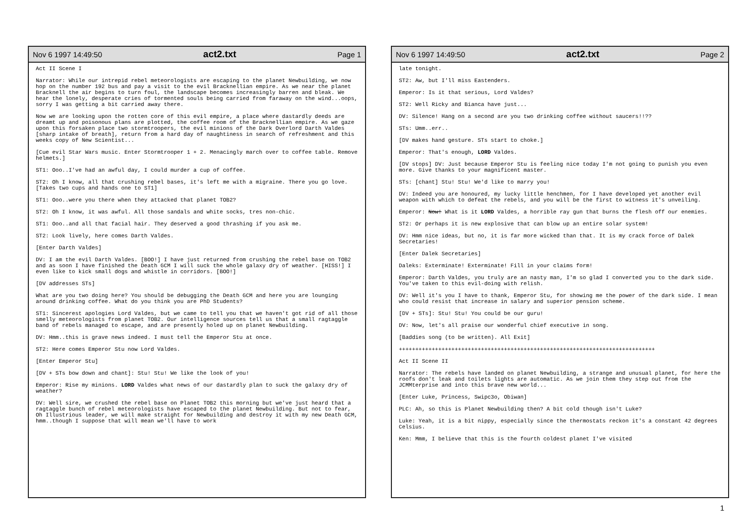Nov 6 1997 14:49:50 act2.txt Page 1
Act II Scene I
Narrator: While our intrepid rebel meteorologists are escaping to the planet Newbuilding, we now hop on the number 192 bus and pay a visit to the evil Bracknellian empire. As we near the planet Bracknell the air begins to turn foul, the landscape becomes increasingly barren and bleak. We hear the lonely, desperate cries of tormented souls being carried from faraway on the wind...oops, sorry I was getting a bit carried away there.
Now we are looking upon the rotten core of this evil empire, a place where dastardly deeds are dreamt up and poisonous plans are plotted, the coffee room of the Bracknellian empire. As we gaze upon this forsaken place two stormtroopers, the evil minions of the Dark Overlord Darth Valdes [sharp intake of breath], return from a hard day of naughtiness in search of refreshment and this weeks copy of New Scientist...
[Cue evil Star Wars music. Enter Stormtrooper 1 + 2. Menacingly march over to coffee table. Remove helmets.]
ST1: Ooo..I've had an awful day, I could murder a cup of coffee.
ST2: Oh I know, all that crushing rebel bases, it's left me with a migraine. There you go love. [Takes two cups and hands one to ST1]
ST1: Ooo..were you there when they attacked that planet TOB2?
ST2: Oh I know, it was awful. All those sandals and white socks, tres non-chic.
ST1: Ooo..and all that facial hair. They deserved a good thrashing if you ask me.
ST2: Look lively, here comes Darth Valdes.
[Enter Darth Valdes]
DV: I am the evil Darth Valdes. [BOO!] I have just returned from crushing the rebel base on TOB2 and as soon I have finished the Death GCM I will suck the whole galaxy dry of weather. [HISS!] I even like to kick small dogs and whistle in corridors. [BOO!]
[DV addresses STs]
What are you two doing here? You should be debugging the Death GCM and here you are lounging around drinking coffee. What do you think you are PhD Students?
ST1: Sincerest apologies Lord Valdes, but we came to tell you that we haven't got rid of all those smelly meteorologists from planet TOB2. Our intelligence sources tell us that a small ragtaggle band of rebels managed to escape, and are presently holed up on planet Newbuilding.
DV: Hmm..this is grave news indeed. I must tell the Emperor Stu at once.
ST2: Here comes Emperor Stu now Lord Valdes.
[Enter Emperor Stu]
[DV + STs bow down and chant]: Stu! Stu! We like the look of you!
Emperor: Rise my minions. LORD Valdes what news of our dastardly plan to suck the galaxy dry of weather?
DV: Well sire, we crushed the rebel base on Planet TOB2 this morning but we've just heard that a ragtaggle bunch of rebel meteorologists have escaped to the planet Newbuilding. But not to fear, Oh Illustrious leader, we will make straight for Newbuilding and destroy it with my new Death GCM, hmm..though I suppose that will mean we'll have to work
Nov 6 1997 14:49:50 act2.txt Page 2
late tonight.
ST2: Aw, but I'll miss Eastenders.
Emperor: Is it that serious, Lord Valdes?
ST2: Well Ricky and Bianca have just...
DV: Silence! Hang on a second are you two drinking coffee without saucers!!??
STs: Umm..err..
[DV makes hand gesture. STs start to choke.]
Emperor: That's enough, LORD Valdes.
[DV stops] DV: Just because Emperor Stu is feeling nice today I'm not going to punish you even more. Give thanks to your magnificent master.
STs: [chant] Stu! Stu! We'd like to marry you!
DV: Indeed you are honoured, my lucky little henchmen, for I have developed yet another evil weapon with which to defeat the rebels, and you will be the first to witness it's unveiling.
Emperor: Now! What is it LORD Valdes, a horrible ray gun that burns the flesh off our enemies.
ST2: Or perhaps it is new explosive that can blow up an entire solar system!
DV: Hmm nice ideas, but no, it is far more wicked than that. It is my crack force of Dalek Secretaries!
[Enter Dalek Secretaries]
Daleks: Exterminate! Exterminate! Fill in your claims form!
Emperor: Darth Valdes, you truly are an nasty man, I'm so glad I converted you to the dark side. You've taken to this evil-doing with relish.
DV: Well it's you I have to thank, Emperor Stu, for showing me the power of the dark side. I mean who could resist that increase in salary and superior pension scheme.
[DV + STs]: Stu! Stu! You could be our guru!
DV: Now, let's all praise our wonderful chief executive in song.
[Baddies song (to be written). All Exit]
++++++++++++++++++++++++++++++++++++++++++++++++++++++++++++++++++++++++++++++
Act II Scene II
Narrator: The rebels have landed on planet Newbuilding, a strange and unusual planet, for here the roofs don't leak and toilets lights are automatic. As we join them they step out from the JCMMterprise and into this brave new world...
[Enter Luke, Princess, Swipc3o, Obiwan]
PLC: Ah, so this is Planet Newbuilding then? A bit cold though isn't Luke?
Luke: Yeah, it is a bit nippy, especially since the thermostats reckon it's a constant 42 degrees Celsius.
Ken: Mmm, I believe that this is the fourth coldest planet I've visited
1